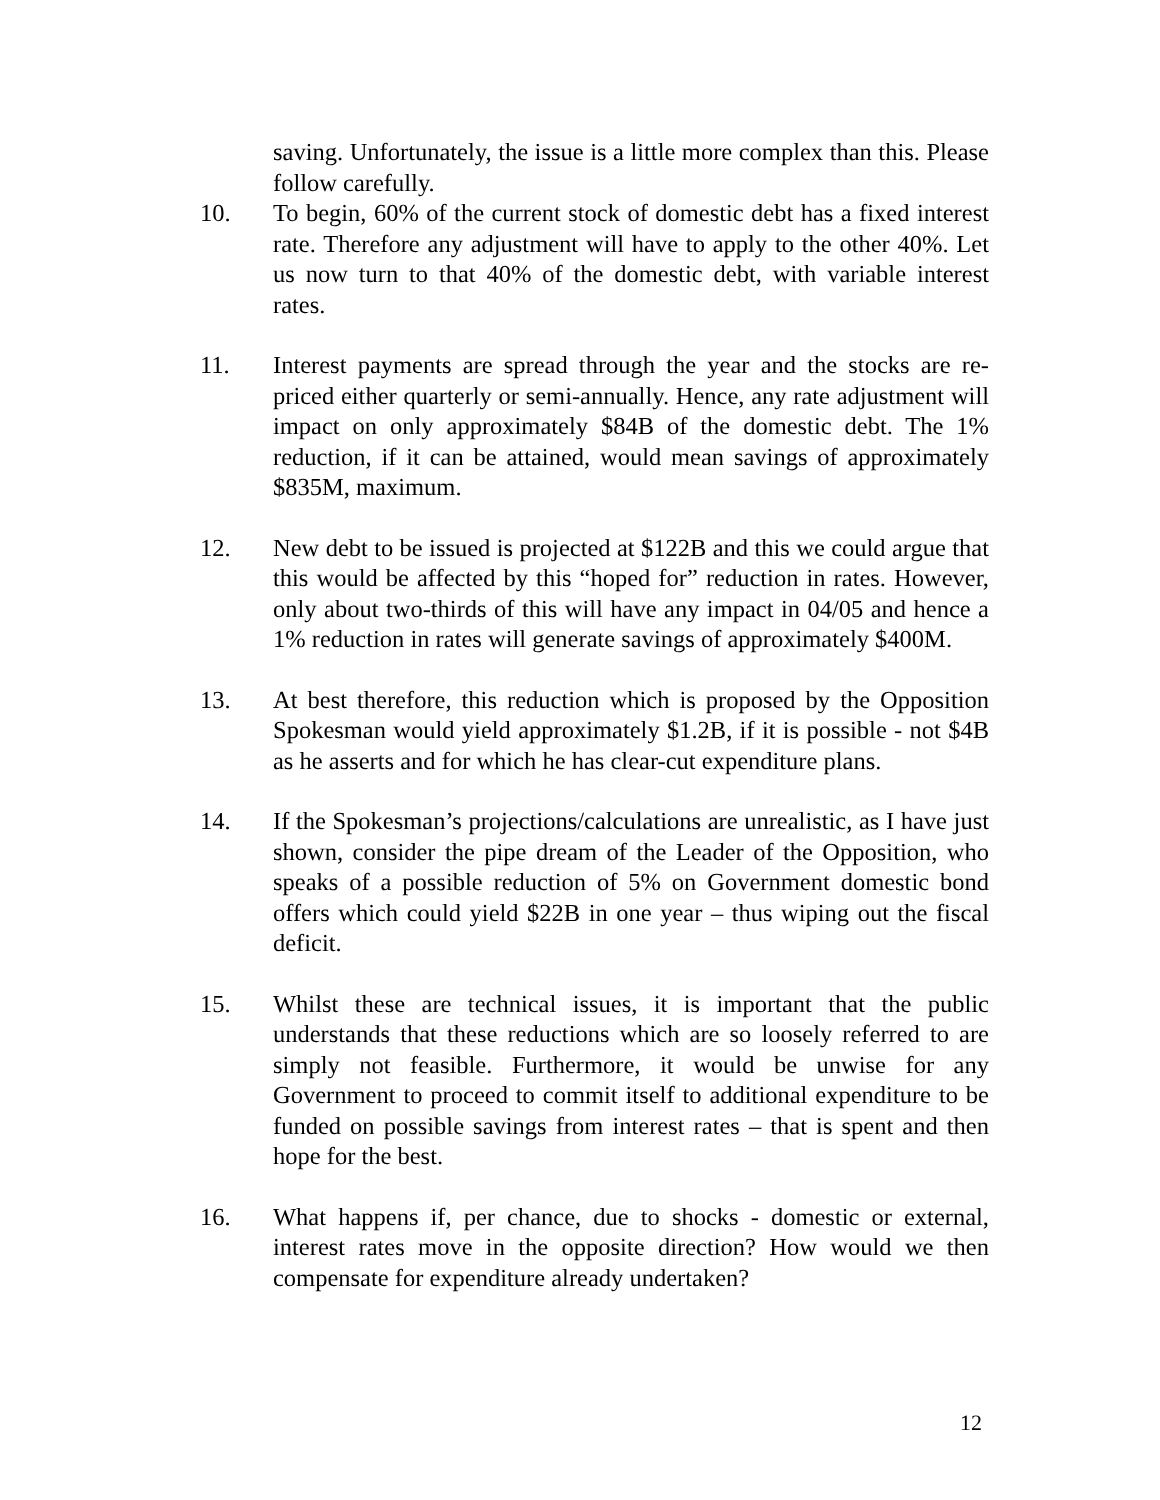saving. Unfortunately, the issue is a little more complex than this. Please follow carefully.
10. To begin, 60% of the current stock of domestic debt has a fixed interest rate. Therefore any adjustment will have to apply to the other 40%. Let us now turn to that 40% of the domestic debt, with variable interest rates.
11. Interest payments are spread through the year and the stocks are re-priced either quarterly or semi-annually. Hence, any rate adjustment will impact on only approximately $84B of the domestic debt. The 1% reduction, if it can be attained, would mean savings of approximately $835M, maximum.
12. New debt to be issued is projected at $122B and this we could argue that this would be affected by this “hoped for” reduction in rates. However, only about two-thirds of this will have any impact in 04/05 and hence a 1% reduction in rates will generate savings of approximately $400M.
13. At best therefore, this reduction which is proposed by the Opposition Spokesman would yield approximately $1.2B, if it is possible - not $4B as he asserts and for which he has clear-cut expenditure plans.
14. If the Spokesman’s projections/calculations are unrealistic, as I have just shown, consider the pipe dream of the Leader of the Opposition, who speaks of a possible reduction of 5% on Government domestic bond offers which could yield $22B in one year – thus wiping out the fiscal deficit.
15. Whilst these are technical issues, it is important that the public understands that these reductions which are so loosely referred to are simply not feasible. Furthermore, it would be unwise for any Government to proceed to commit itself to additional expenditure to be funded on possible savings from interest rates – that is spent and then hope for the best.
16. What happens if, per chance, due to shocks - domestic or external, interest rates move in the opposite direction? How would we then compensate for expenditure already undertaken?
12